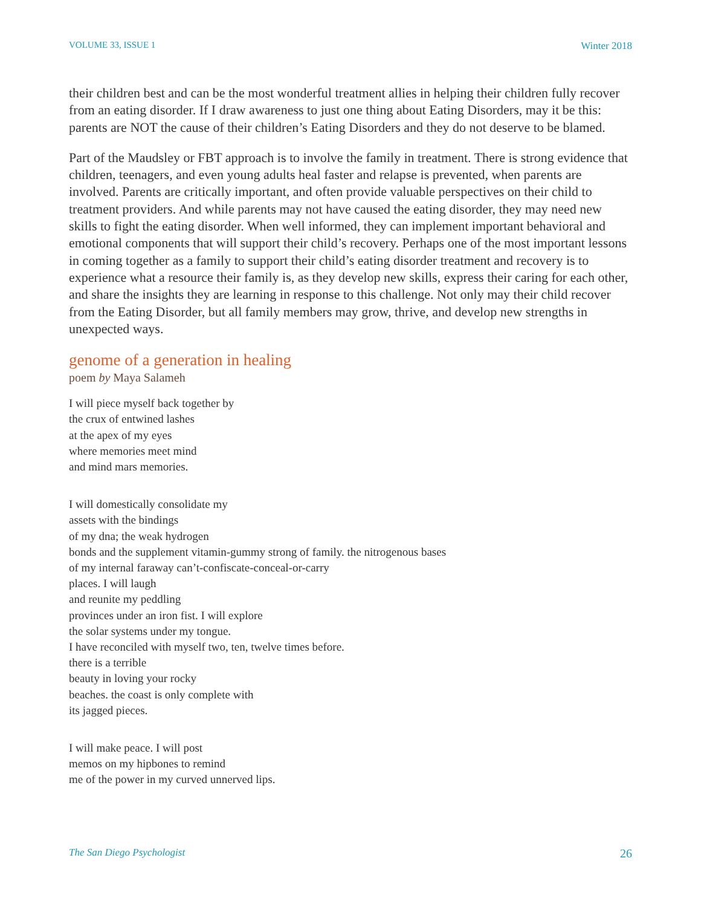VOLUME 33, ISSUE 1 Winter 2018
their children best and can be the most wonderful treatment allies in helping their children fully recover from an eating disorder. If I draw awareness to just one thing about Eating Disorders, may it be this: parents are NOT the cause of their children’s Eating Disorders and they do not deserve to be blamed.
Part of the Maudsley or FBT approach is to involve the family in treatment. There is strong evidence that children, teenagers, and even young adults heal faster and relapse is prevented, when parents are involved. Parents are critically important, and often provide valuable perspectives on their child to treatment providers. And while parents may not have caused the eating disorder, they may need new skills to fight the eating disorder. When well informed, they can implement important behavioral and emotional components that will support their child’s recovery. Perhaps one of the most important lessons in coming together as a family to support their child’s eating disorder treatment and recovery is to experience what a resource their family is, as they develop new skills, express their caring for each other, and share the insights they are learning in response to this challenge. Not only may their child recover from the Eating Disorder, but all family members may grow, thrive, and develop new strengths in unexpected ways.
genome of a generation in healing
poem by Maya Salameh
I will piece myself back together by
the crux of entwined lashes
at the apex of my eyes
where memories meet mind
and mind mars memories.
I will domestically consolidate my
assets with the bindings
of my dna; the weak hydrogen
bonds and the supplement vitamin-gummy strong of family. the nitrogenous bases
of my internal faraway can’t-confiscate-conceal-or-carry
places. I will laugh
and reunite my peddling
provinces under an iron fist. I will explore
the solar systems under my tongue.
I have reconciled with myself two, ten, twelve times before.
there is a terrible
beauty in loving your rocky
beaches. the coast is only complete with
its jagged pieces.
I will make peace. I will post
memos on my hipbones to remind
me of the power in my curved unnerved lips.
The San Diego Psychologist 26